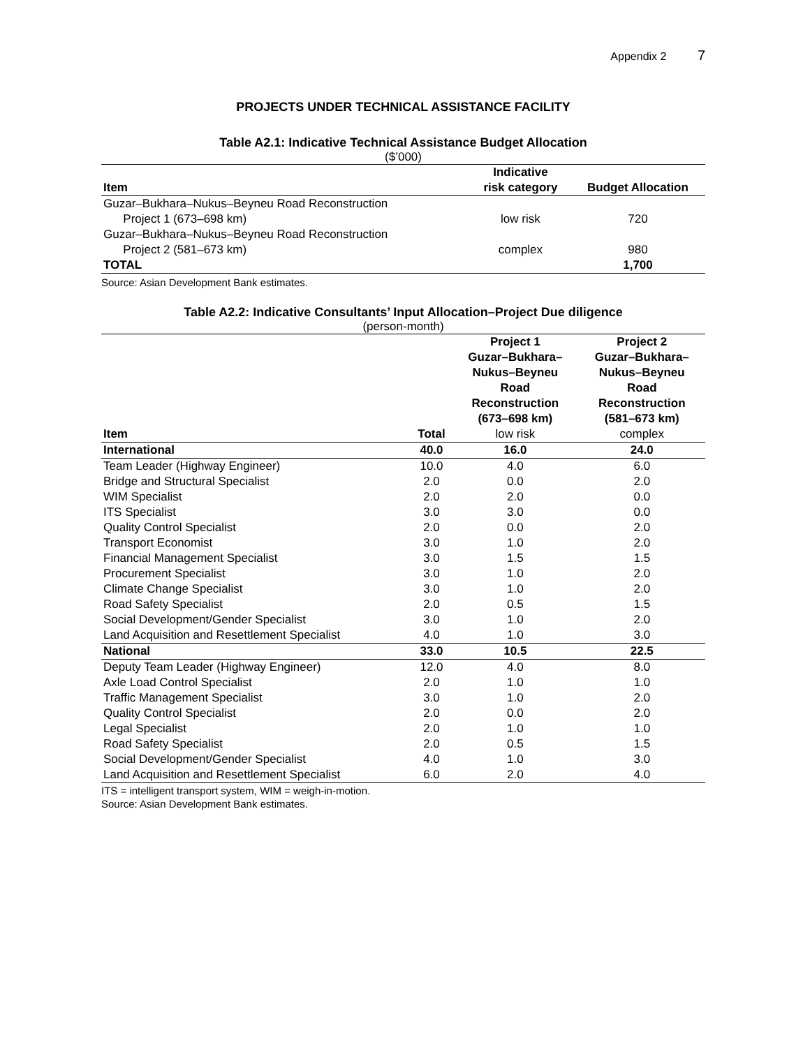Appendix 2 7
PROJECTS UNDER TECHNICAL ASSISTANCE FACILITY
Table A2.1: Indicative Technical Assistance Budget Allocation
($’000)
| Item | Indicative risk category | Budget Allocation |
| --- | --- | --- |
| Guzar–Bukhara–Nukus–Beyneu Road Reconstruction Project 1 (673–698 km) | low risk | 720 |
| Guzar–Bukhara–Nukus–Beyneu Road Reconstruction Project 2 (581–673 km) | complex | 980 |
| TOTAL | | 1,700 |
Source: Asian Development Bank estimates.
Table A2.2: Indicative Consultants’ Input Allocation–Project Due diligence
(person-month)
| Item | Total | Project 1 Guzar–Bukhara– Nukus–Beyneu Road Reconstruction (673–698 km) | Project 2 Guzar–Bukhara– Nukus–Beyneu Road Reconstruction (581–673 km) |
| --- | --- | --- | --- |
| | | low risk | complex |
| International | 40.0 | 16.0 | 24.0 |
| Team Leader (Highway Engineer) | 10.0 | 4.0 | 6.0 |
| Bridge and Structural Specialist | 2.0 | 0.0 | 2.0 |
| WIM Specialist | 2.0 | 2.0 | 0.0 |
| ITS Specialist | 3.0 | 3.0 | 0.0 |
| Quality Control Specialist | 2.0 | 0.0 | 2.0 |
| Transport Economist | 3.0 | 1.0 | 2.0 |
| Financial Management Specialist | 3.0 | 1.5 | 1.5 |
| Procurement Specialist | 3.0 | 1.0 | 2.0 |
| Climate Change Specialist | 3.0 | 1.0 | 2.0 |
| Road Safety Specialist | 2.0 | 0.5 | 1.5 |
| Social Development/Gender Specialist | 3.0 | 1.0 | 2.0 |
| Land Acquisition and Resettlement Specialist | 4.0 | 1.0 | 3.0 |
| National | 33.0 | 10.5 | 22.5 |
| Deputy Team Leader (Highway Engineer) | 12.0 | 4.0 | 8.0 |
| Axle Load Control Specialist | 2.0 | 1.0 | 1.0 |
| Traffic Management Specialist | 3.0 | 1.0 | 2.0 |
| Quality Control Specialist | 2.0 | 0.0 | 2.0 |
| Legal Specialist | 2.0 | 1.0 | 1.0 |
| Road Safety Specialist | 2.0 | 0.5 | 1.5 |
| Social Development/Gender Specialist | 4.0 | 1.0 | 3.0 |
| Land Acquisition and Resettlement Specialist | 6.0 | 2.0 | 4.0 |
ITS = intelligent transport system, WIM = weigh-in-motion.
Source: Asian Development Bank estimates.